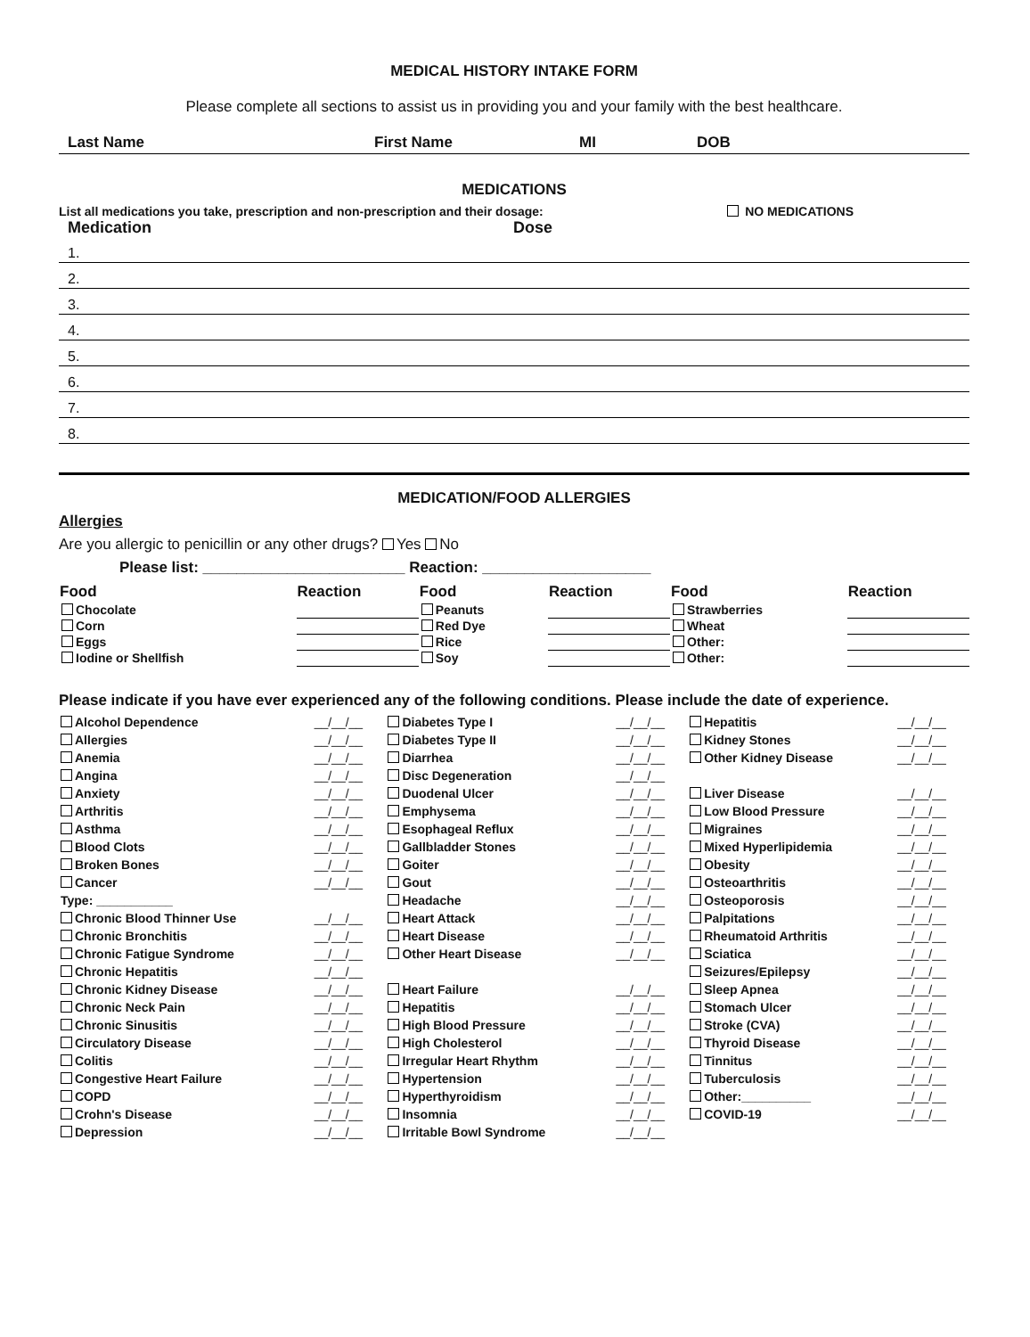MEDICAL HISTORY INTAKE FORM
Please complete all sections to assist us in providing you and your family with the best healthcare.
Last Name First Name MI DOB
MEDICATIONS
List all medications you take, prescription and non-prescription and their dosage: NO MEDICATIONS
Medication Dose
1.
2.
3.
4.
5.
6.
7.
8.
MEDICATION/FOOD ALLERGIES
Allergies
Are you allergic to penicillin or any other drugs? Yes No
Please list: ________________________ Reaction: ____________________
| Food | Reaction | Food | Reaction | Food | Reaction |
| --- | --- | --- | --- | --- | --- |
| Chocolate | | Peanuts | | Strawberries | |
| Corn | | Red Dye | | Wheat | |
| Eggs | | Rice | | Other: | |
| Iodine or Shellfish | | Soy | | Other: | |
Please indicate if you have ever experienced any of the following conditions. Please include the date of experience.
| Alcohol Dependence | __/__/__ | Diabetes Type I | __/__/__ | Hepatitis | __/__/__ |
| Allergies | __/__/__ | Diabetes Type II | __/__/__ | Kidney Stones | __/__/__ |
| Anemia | __/__/__ | Diarrhea | __/__/__ | Other Kidney Disease | __/__/__ |
| Angina | __/__/__ | Disc Degeneration | __/__/__ | | |
| Anxiety | __/__/__ | Duodenal Ulcer | __/__/__ | Liver Disease | __/__/__ |
| Arthritis | __/__/__ | Emphysema | __/__/__ | Low Blood Pressure | __/__/__ |
| Asthma | __/__/__ | Esophageal Reflux | __/__/__ | Migraines | __/__/__ |
| Blood Clots | __/__/__ | Gallbladder Stones | __/__/__ | Mixed Hyperlipidemia | __/__/__ |
| Broken Bones | __/__/__ | Goiter | __/__/__ | Obesity | __/__/__ |
| Cancer | __/__/__ | Gout | __/__/__ | Osteoarthritis | __/__/__ |
| Type: ___________ | | Headache | __/__/__ | Osteoporosis | __/__/__ |
| Chronic Blood Thinner Use | __/__/__ | Heart Attack | __/__/__ | Palpitations | __/__/__ |
| Chronic Bronchitis | __/__/__ | Heart Disease | __/__/__ | Rheumatoid Arthritis | __/__/__ |
| Chronic Fatigue Syndrome | __/__/__ | Other Heart Disease | __/__/__ | Sciatica | __/__/__ |
| Chronic Hepatitis | __/__/__ | | | Seizures/Epilepsy | __/__/__ |
| Chronic Kidney Disease | __/__/__ | Heart Failure | __/__/__ | Sleep Apnea | __/__/__ |
| Chronic Neck Pain | __/__/__ | Hepatitis | __/__/__ | Stomach Ulcer | __/__/__ |
| Chronic Sinusitis | __/__/__ | High Blood Pressure | __/__/__ | Stroke (CVA) | __/__/__ |
| Circulatory Disease | __/__/__ | High Cholesterol | __/__/__ | Thyroid Disease | __/__/__ |
| Colitis | __/__/__ | Irregular Heart Rhythm | __/__/__ | Tinnitus | __/__/__ |
| Congestive Heart Failure | __/__/__ | Hypertension | __/__/__ | Tuberculosis | __/__/__ |
| COPD | __/__/__ | Hyperthyroidism | __/__/__ | Other:__________ | __/__/__ |
| Crohn's Disease | __/__/__ | Insomnia | __/__/__ | COVID-19 | __/__/__ |
| Depression | __/__/__ | Irritable Bowl Syndrome | __/__/__ | | |